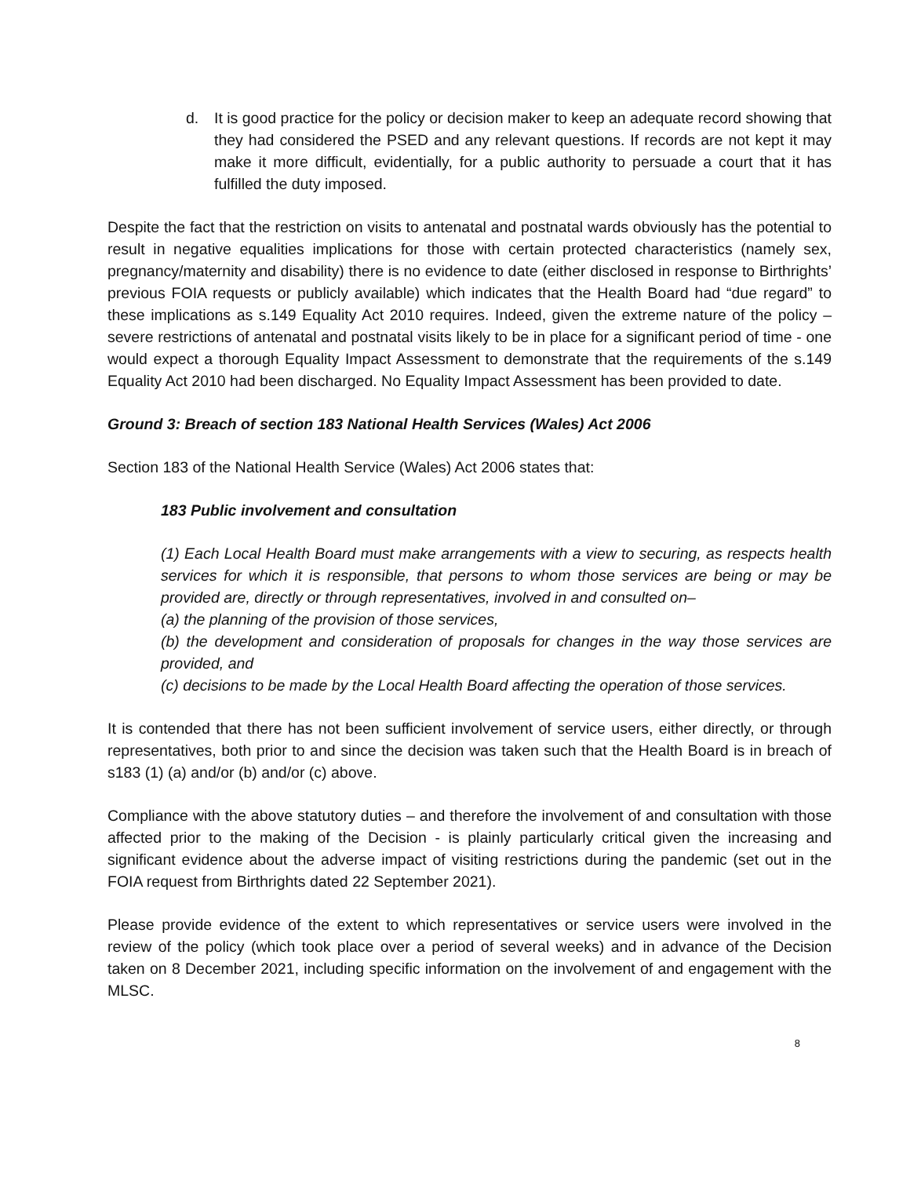d. It is good practice for the policy or decision maker to keep an adequate record showing that they had considered the PSED and any relevant questions. If records are not kept it may make it more difficult, evidentially, for a public authority to persuade a court that it has fulfilled the duty imposed.
Despite the fact that the restriction on visits to antenatal and postnatal wards obviously has the potential to result in negative equalities implications for those with certain protected characteristics (namely sex, pregnancy/maternity and disability) there is no evidence to date (either disclosed in response to Birthrights’ previous FOIA requests or publicly available) which indicates that the Health Board had “due regard” to these implications as s.149 Equality Act 2010 requires. Indeed, given the extreme nature of the policy – severe restrictions of antenatal and postnatal visits likely to be in place for a significant period of time - one would expect a thorough Equality Impact Assessment to demonstrate that the requirements of the s.149 Equality Act 2010 had been discharged. No Equality Impact Assessment has been provided to date.
Ground 3: Breach of section 183 National Health Services (Wales) Act 2006
Section 183 of the National Health Service (Wales) Act 2006 states that:
183 Public involvement and consultation
(1) Each Local Health Board must make arrangements with a view to securing, as respects health services for which it is responsible, that persons to whom those services are being or may be provided are, directly or through representatives, involved in and consulted on–
(a) the planning of the provision of those services,
(b) the development and consideration of proposals for changes in the way those services are provided, and
(c) decisions to be made by the Local Health Board affecting the operation of those services.
It is contended that there has not been sufficient involvement of service users, either directly, or through representatives, both prior to and since the decision was taken such that the Health Board is in breach of s183 (1) (a) and/or (b) and/or (c) above.
Compliance with the above statutory duties – and therefore the involvement of and consultation with those affected prior to the making of the Decision - is plainly particularly critical given the increasing and significant evidence about the adverse impact of visiting restrictions during the pandemic (set out in the FOIA request from Birthrights dated 22 September 2021).
Please provide evidence of the extent to which representatives or service users were involved in the review of the policy (which took place over a period of several weeks) and in advance of the Decision taken on 8 December 2021, including specific information on the involvement of and engagement with the MLSC.
8